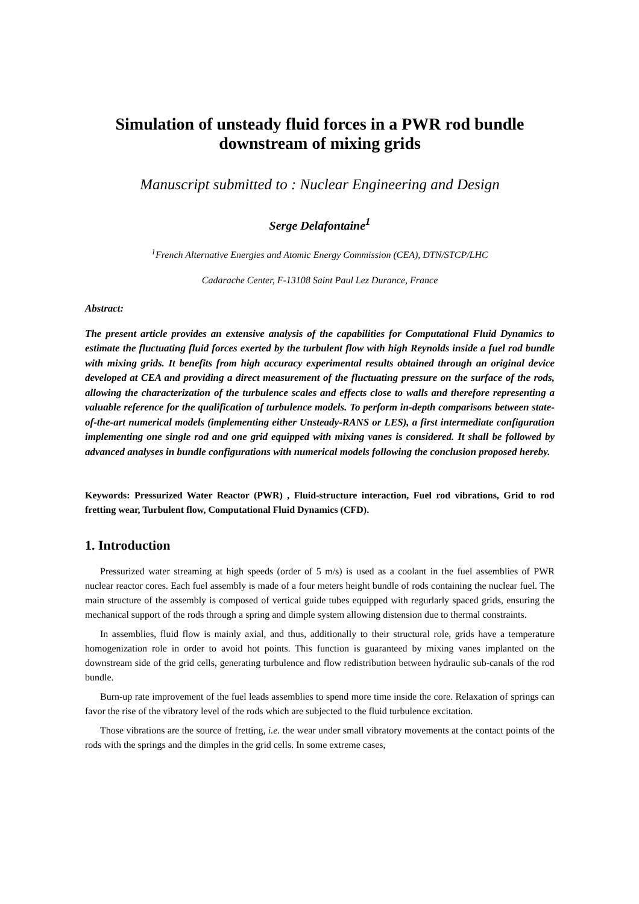Simulation of unsteady fluid forces in a PWR rod bundle downstream of mixing grids
Manuscript submitted to : Nuclear Engineering and Design
Serge Delafontaine<sup>1</sup>
<sup>1</sup> French Alternative Energies and Atomic Energy Commission (CEA), DTN/STCP/LHC
Cadarache Center, F-13108 Saint Paul Lez Durance, France
Abstract:
The present article provides an extensive analysis of the capabilities for Computational Fluid Dynamics to estimate the fluctuating fluid forces exerted by the turbulent flow with high Reynolds inside a fuel rod bundle with mixing grids. It benefits from high accuracy experimental results obtained through an original device developed at CEA and providing a direct measurement of the fluctuating pressure on the surface of the rods, allowing the characterization of the turbulence scales and effects close to walls and therefore representing a valuable reference for the qualification of turbulence models. To perform in-depth comparisons between state-of-the-art numerical models (implementing either Unsteady-RANS or LES), a first intermediate configuration implementing one single rod and one grid equipped with mixing vanes is considered. It shall be followed by advanced analyses in bundle configurations with numerical models following the conclusion proposed hereby.
Keywords: Pressurized Water Reactor (PWR) , Fluid-structure interaction, Fuel rod vibrations, Grid to rod fretting wear, Turbulent flow, Computational Fluid Dynamics (CFD).
1. Introduction
Pressurized water streaming at high speeds (order of 5 m/s) is used as a coolant in the fuel assemblies of PWR nuclear reactor cores. Each fuel assembly is made of a four meters height bundle of rods containing the nuclear fuel. The main structure of the assembly is composed of vertical guide tubes equipped with regurlarly spaced grids, ensuring the mechanical support of the rods through a spring and dimple system allowing distension due to thermal constraints.
In assemblies, fluid flow is mainly axial, and thus, additionally to their structural role, grids have a temperature homogenization role in order to avoid hot points. This function is guaranteed by mixing vanes implanted on the downstream side of the grid cells, generating turbulence and flow redistribution between hydraulic sub-canals of the rod bundle.
Burn-up rate improvement of the fuel leads assemblies to spend more time inside the core. Relaxation of springs can favor the rise of the vibratory level of the rods which are subjected to the fluid turbulence excitation.
Those vibrations are the source of fretting, i.e. the wear under small vibratory movements at the contact points of the rods with the springs and the dimples in the grid cells. In some extreme cases,